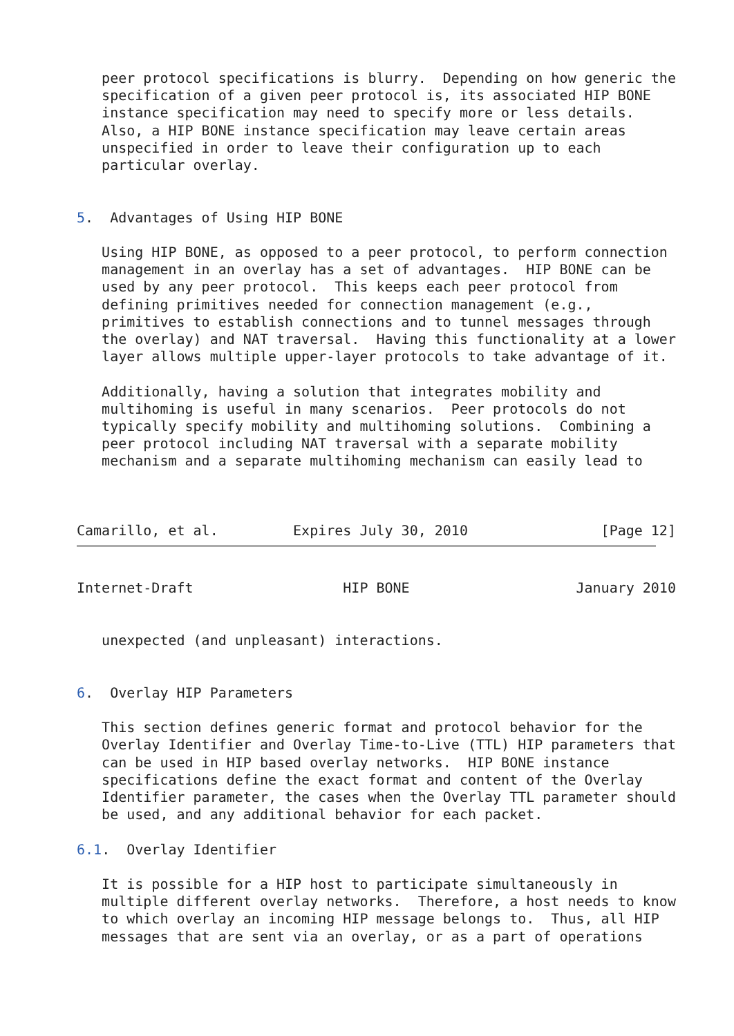peer protocol specifications is blurry.  Depending on how generic the
   specification of a given peer protocol is, its associated HIP BONE
   instance specification may need to specify more or less details.
   Also, a HIP BONE instance specification may leave certain areas
   unspecified in order to leave their configuration up to each
   particular overlay.


5.  Advantages of Using HIP BONE

   Using HIP BONE, as opposed to a peer protocol, to perform connection
   management in an overlay has a set of advantages.  HIP BONE can be
   used by any peer protocol.  This keeps each peer protocol from
   defining primitives needed for connection management (e.g.,
   primitives to establish connections and to tunnel messages through
   the overlay) and NAT traversal.  Having this functionality at a lower
   layer allows multiple upper-layer protocols to take advantage of it.

   Additionally, having a solution that integrates mobility and
   multihoming is useful in many scenarios.  Peer protocols do not
   typically specify mobility and multihoming solutions.  Combining a
   peer protocol including NAT traversal with a separate mobility
   mechanism and a separate multihoming mechanism can easily lead to



Camarillo, et al.         Expires July 30, 2010                [Page 12]
Internet-Draft                  HIP BONE                    January 2010


   unexpected (and unpleasant) interactions.


6.  Overlay HIP Parameters

   This section defines generic format and protocol behavior for the
   Overlay Identifier and Overlay Time-to-Live (TTL) HIP parameters that
   can be used in HIP based overlay networks.  HIP BONE instance
   specifications define the exact format and content of the Overlay
   Identifier parameter, the cases when the Overlay TTL parameter should
   be used, and any additional behavior for each packet.

6.1.  Overlay Identifier

   It is possible for a HIP host to participate simultaneously in
   multiple different overlay networks.  Therefore, a host needs to know
   to which overlay an incoming HIP message belongs to.  Thus, all HIP
   messages that are sent via an overlay, or as a part of operations